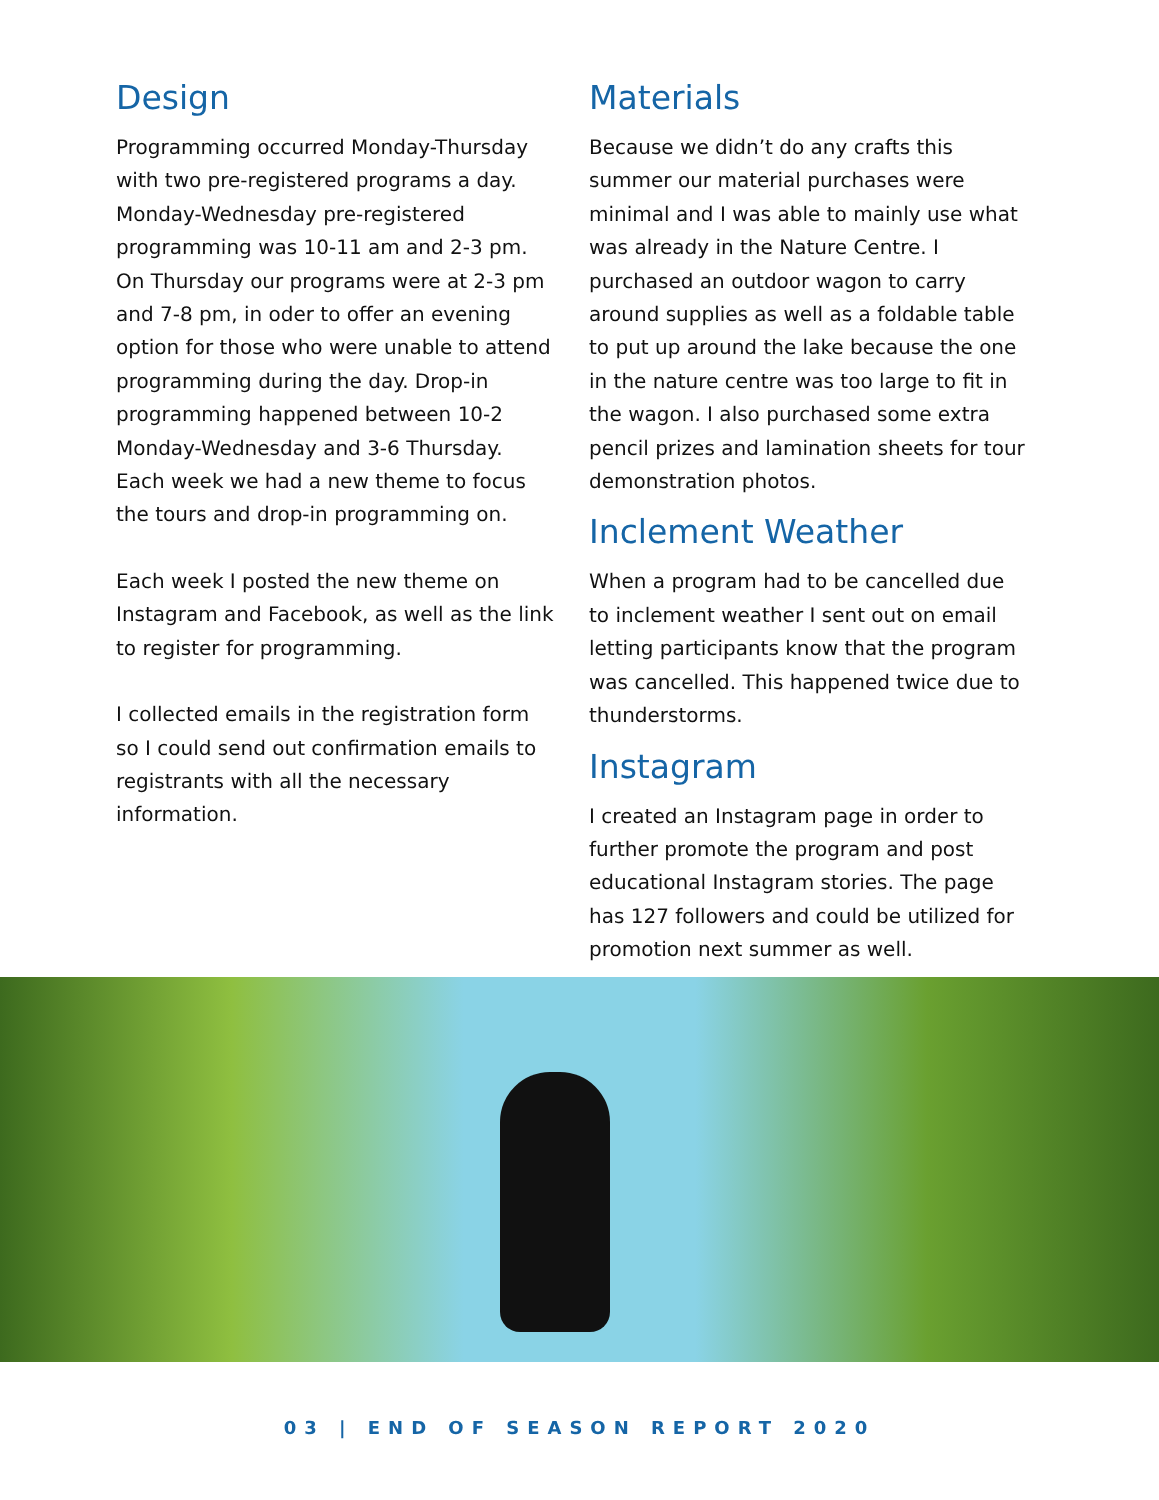Design
Programming occurred Monday-Thursday with two pre-registered programs a day. Monday-Wednesday pre-registered programming was 10-11 am and 2-3 pm. On Thursday our programs were at 2-3 pm and 7-8 pm, in oder to offer an evening option for those who were unable to attend programming during the day. Drop-in programming happened between 10-2 Monday-Wednesday and 3-6 Thursday. Each week we had a new theme to focus the tours and drop-in programming on.
Each week I posted the new theme on Instagram and Facebook, as well as the link to register for programming.
I collected emails in the registration form so I could send out confirmation emails to registrants with all the necessary information.
Materials
Because we didn’t do any crafts this summer our material purchases were minimal and I was able to mainly use what was already in the Nature Centre. I purchased an outdoor wagon to carry around supplies as well as a foldable table to put up around the lake because the one in the nature centre was too large to fit in the wagon. I also purchased some extra pencil prizes and lamination sheets for tour demonstration photos.
Inclement Weather
When a program had to be cancelled due to inclement weather I sent out on email letting participants know that the program was cancelled. This happened twice due to thunderstorms.
Instagram
I created an Instagram page in order to further promote the program and post educational Instagram stories. The page has 127 followers and could be utilized for promotion next summer as well.
03 | END OF SEASON REPORT 2020